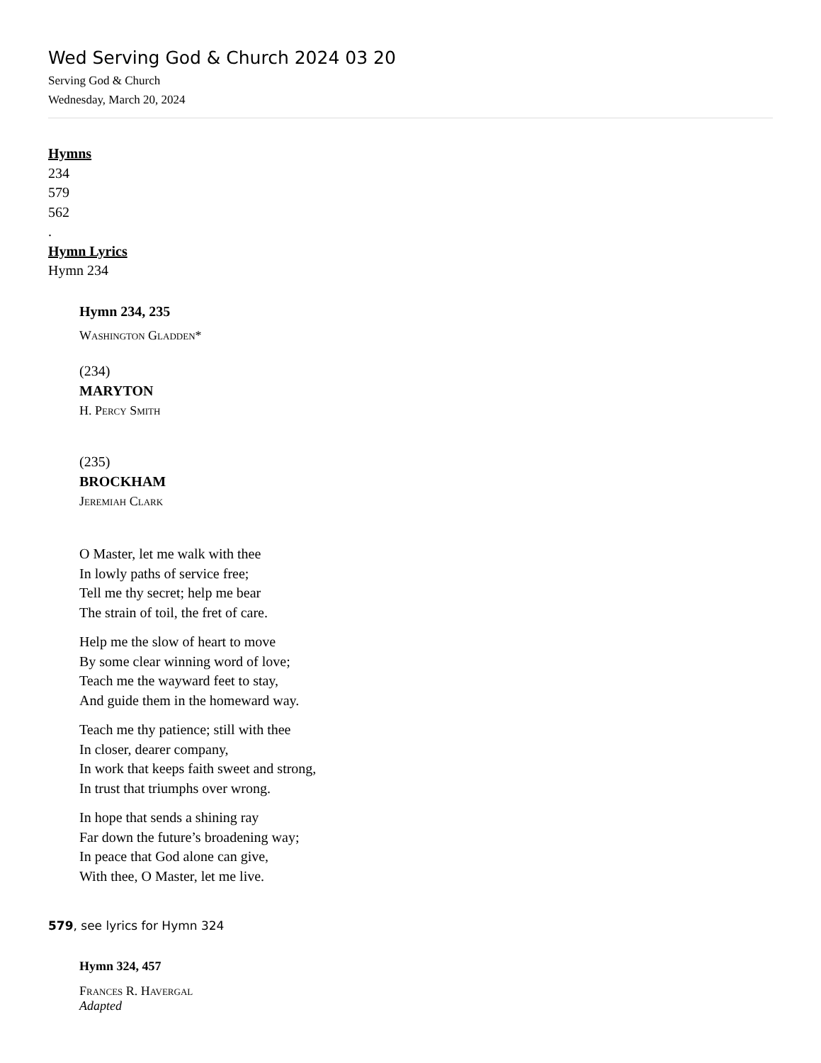Wed Serving God & Church 2024 03 20
Serving God & Church
Wednesday, March 20, 2024
Hymns
234
579
562
.
Hymn Lyrics
Hymn 234
Hymn 234, 235
Washington Gladden*
(234)
MARYTON
H. Percy Smith
(235)
BROCKHAM
Jeremiah Clark
O Master, let me walk with thee
In lowly paths of service free;
Tell me thy secret; help me bear
The strain of toil, the fret of care.
Help me the slow of heart to move
By some clear winning word of love;
Teach me the wayward feet to stay,
And guide them in the homeward way.
Teach me thy patience; still with thee
In closer, dearer company,
In work that keeps faith sweet and strong,
In trust that triumphs over wrong.
In hope that sends a shining ray
Far down the future’s broadening way;
In peace that God alone can give,
With thee, O Master, let me live.
579, see lyrics for Hymn 324
Hymn 324, 457
Frances R. Havergal
Adapted